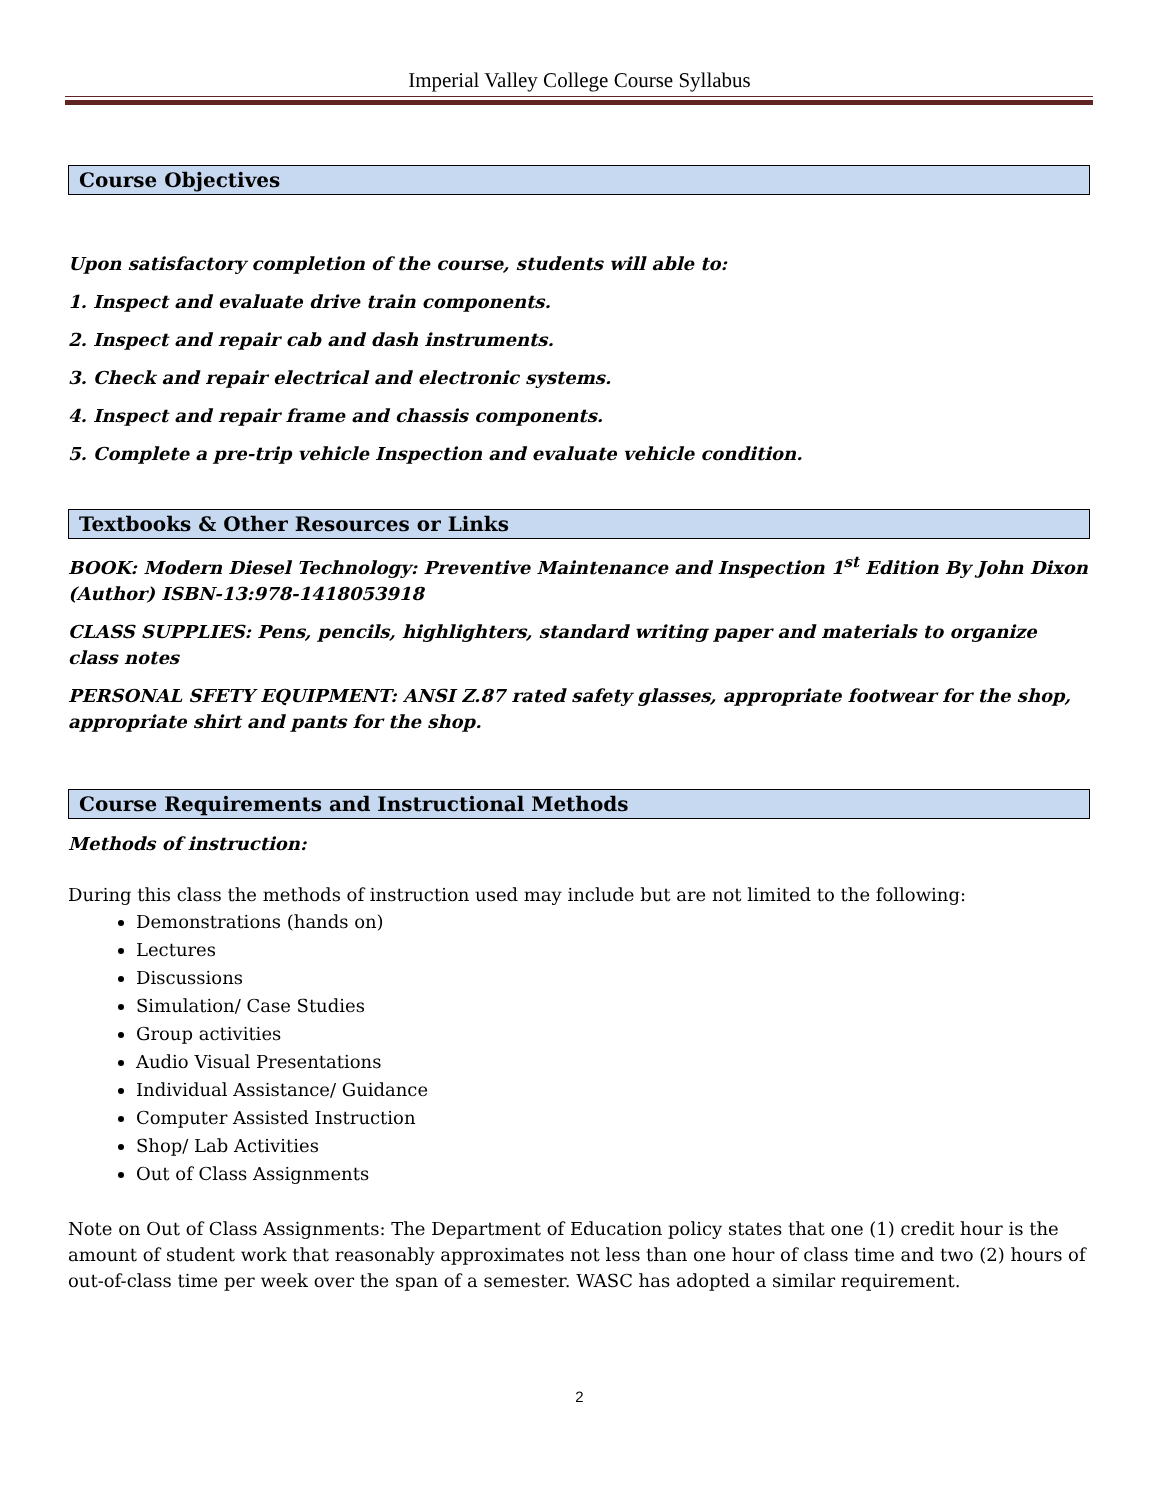Imperial Valley College Course Syllabus
Course Objectives
Upon satisfactory completion of the course, students will able to:
1. Inspect and evaluate drive train components.
2. Inspect and repair cab and dash instruments.
3. Check and repair electrical and electronic systems.
4. Inspect and repair frame and chassis components.
5. Complete a pre-trip vehicle Inspection and evaluate vehicle condition.
Textbooks & Other Resources or Links
BOOK: Modern Diesel Technology: Preventive Maintenance and Inspection 1<sup>st</sup> Edition By John Dixon (Author) ISBN-13:978-1418053918
CLASS SUPPLIES: Pens, pencils, highlighters, standard writing paper and materials to organize class notes
PERSONAL SFETY EQUIPMENT: ANSI Z.87 rated safety glasses, appropriate footwear for the shop, appropriate shirt and pants for the shop.
Course Requirements and Instructional Methods
Methods of instruction:
During this class the methods of instruction used may include but are not limited to the following:
Demonstrations (hands on)
Lectures
Discussions
Simulation/ Case Studies
Group activities
Audio Visual Presentations
Individual Assistance/ Guidance
Computer Assisted Instruction
Shop/ Lab Activities
Out of Class Assignments
Note on Out of Class Assignments: The Department of Education policy states that one (1) credit hour is the amount of student work that reasonably approximates not less than one hour of class time and two (2) hours of out-of-class time per week over the span of a semester. WASC has adopted a similar requirement.
2